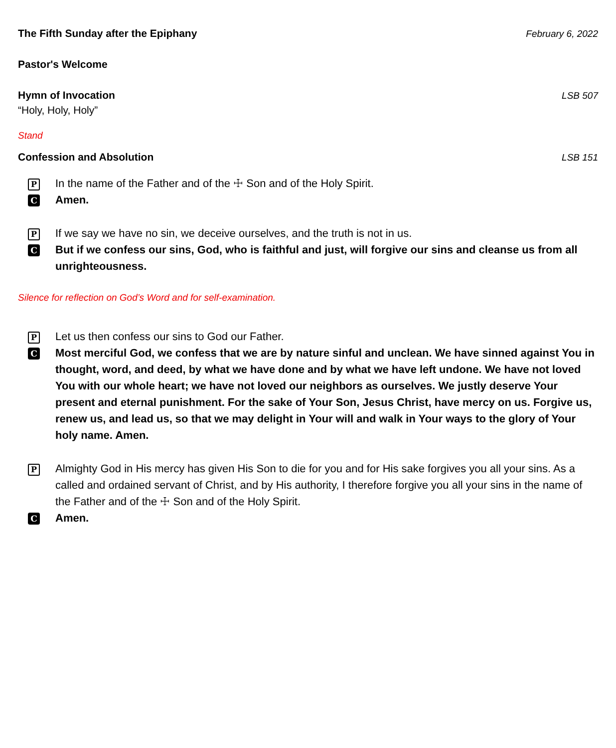The Fifth Sunday after the Epiphany February 6, 2022
Pastor's Welcome
Hymn of Invocation LSB 507
“Holy, Holy, Holy”
Stand
Confession and Absolution LSB 151
P In the name of the Father and of the ☩ Son and of the Holy Spirit.
C Amen.
P If we say we have no sin, we deceive ourselves, and the truth is not in us.
C But if we confess our sins, God, who is faithful and just, will forgive our sins and cleanse us from all unrighteousness.
Silence for reflection on God’s Word and for self-examination.
P Let us then confess our sins to God our Father.
C Most merciful God, we confess that we are by nature sinful and unclean. We have sinned against You in thought, word, and deed, by what we have done and by what we have left undone. We have not loved You with our whole heart; we have not loved our neighbors as ourselves. We justly deserve Your present and eternal punishment. For the sake of Your Son, Jesus Christ, have mercy on us. Forgive us, renew us, and lead us, so that we may delight in Your will and walk in Your ways to the glory of Your holy name. Amen.
P Almighty God in His mercy has given His Son to die for you and for His sake forgives you all your sins. As a called and ordained servant of Christ, and by His authority, I therefore forgive you all your sins in the name of the Father and of the ☩ Son and of the Holy Spirit.
C Amen.